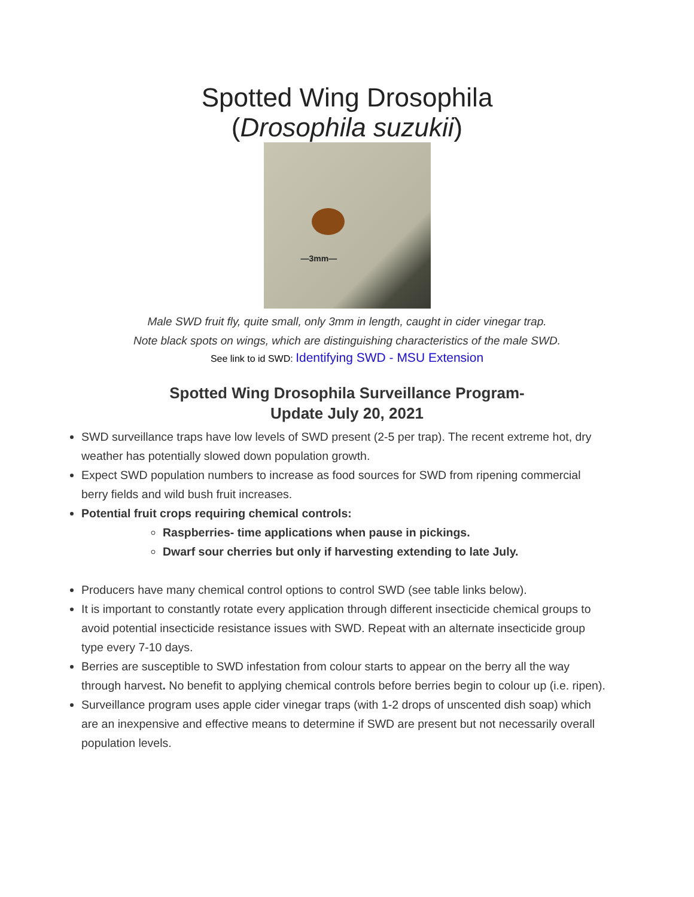Spotted Wing Drosophila
(Drosophila suzukii)
—3mm—
Male SWD fruit fly, quite small, only 3mm in length, caught in cider vinegar trap.
Note black spots on wings, which are distinguishing characteristics of the male SWD.
See link to id SWD: Identifying SWD - MSU Extension
Spotted Wing Drosophila Surveillance Program-
Update July 20, 2021
SWD surveillance traps have low levels of SWD present (2-5 per trap). The recent extreme hot, dry weather has potentially slowed down population growth.
Expect SWD population numbers to increase as food sources for SWD from ripening commercial berry fields and wild bush fruit increases.
Potential fruit crops requiring chemical controls:
Raspberries- time applications when pause in pickings.
Dwarf sour cherries but only if harvesting extending to late July.
Producers have many chemical control options to control SWD (see table links below).
It is important to constantly rotate every application through different insecticide chemical groups to avoid potential insecticide resistance issues with SWD. Repeat with an alternate insecticide group type every 7-10 days.
Berries are susceptible to SWD infestation from colour starts to appear on the berry all the way through harvest. No benefit to applying chemical controls before berries begin to colour up (i.e. ripen).
Surveillance program uses apple cider vinegar traps (with 1-2 drops of unscented dish soap) which are an inexpensive and effective means to determine if SWD are present but not necessarily overall population levels.